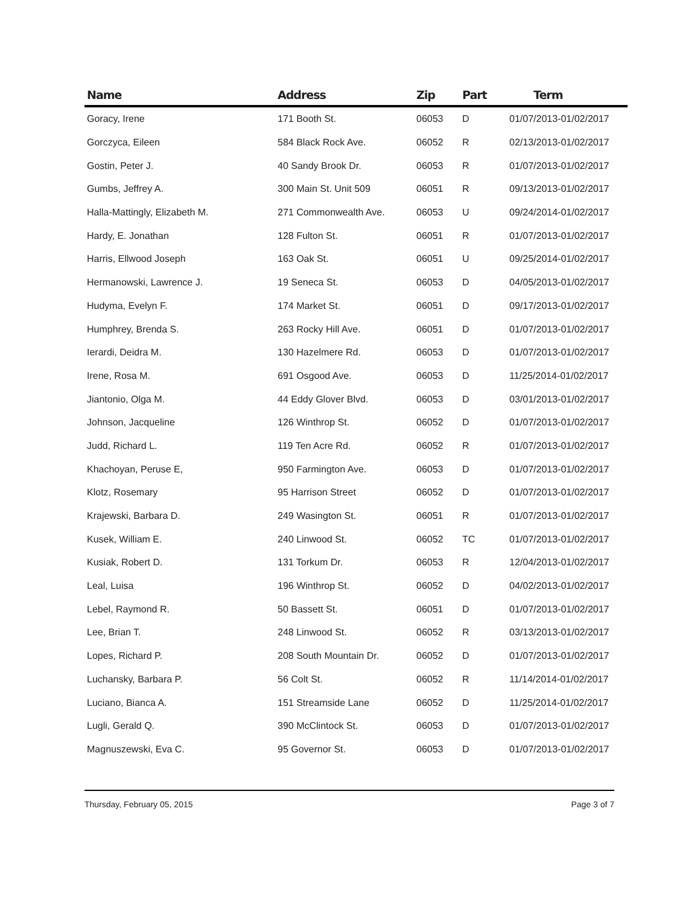| Name | Address | Zip | Part | Term |
| --- | --- | --- | --- | --- |
| Goracy, Irene | 171 Booth St. | 06053 | D | 01/07/2013-01/02/2017 |
| Gorczyca, Eileen | 584 Black Rock Ave. | 06052 | R | 02/13/2013-01/02/2017 |
| Gostin, Peter J. | 40 Sandy Brook Dr. | 06053 | R | 01/07/2013-01/02/2017 |
| Gumbs, Jeffrey A. | 300 Main St. Unit 509 | 06051 | R | 09/13/2013-01/02/2017 |
| Halla-Mattingly, Elizabeth M. | 271 Commonwealth Ave. | 06053 | U | 09/24/2014-01/02/2017 |
| Hardy, E. Jonathan | 128 Fulton St. | 06051 | R | 01/07/2013-01/02/2017 |
| Harris, Ellwood Joseph | 163 Oak St. | 06051 | U | 09/25/2014-01/02/2017 |
| Hermanowski, Lawrence J. | 19 Seneca St. | 06053 | D | 04/05/2013-01/02/2017 |
| Hudyma, Evelyn F. | 174 Market St. | 06051 | D | 09/17/2013-01/02/2017 |
| Humphrey, Brenda S. | 263 Rocky Hill Ave. | 06051 | D | 01/07/2013-01/02/2017 |
| Ierardi, Deidra M. | 130 Hazelmere Rd. | 06053 | D | 01/07/2013-01/02/2017 |
| Irene, Rosa M. | 691 Osgood Ave. | 06053 | D | 11/25/2014-01/02/2017 |
| Jiantonio, Olga M. | 44 Eddy Glover Blvd. | 06053 | D | 03/01/2013-01/02/2017 |
| Johnson, Jacqueline | 126 Winthrop St. | 06052 | D | 01/07/2013-01/02/2017 |
| Judd, Richard L. | 119 Ten Acre Rd. | 06052 | R | 01/07/2013-01/02/2017 |
| Khachoyan, Peruse E, | 950 Farmington Ave. | 06053 | D | 01/07/2013-01/02/2017 |
| Klotz, Rosemary | 95 Harrison Street | 06052 | D | 01/07/2013-01/02/2017 |
| Krajewski, Barbara D. | 249 Wasington St. | 06051 | R | 01/07/2013-01/02/2017 |
| Kusek, William E. | 240 Linwood St. | 06052 | TC | 01/07/2013-01/02/2017 |
| Kusiak, Robert D. | 131 Torkum Dr. | 06053 | R | 12/04/2013-01/02/2017 |
| Leal, Luisa | 196 Winthrop St. | 06052 | D | 04/02/2013-01/02/2017 |
| Lebel, Raymond R. | 50 Bassett St. | 06051 | D | 01/07/2013-01/02/2017 |
| Lee, Brian T. | 248 Linwood St. | 06052 | R | 03/13/2013-01/02/2017 |
| Lopes, Richard P. | 208 South Mountain Dr. | 06052 | D | 01/07/2013-01/02/2017 |
| Luchansky, Barbara P. | 56 Colt St. | 06052 | R | 11/14/2014-01/02/2017 |
| Luciano, Bianca A. | 151 Streamside Lane | 06052 | D | 11/25/2014-01/02/2017 |
| Lugli, Gerald Q. | 390 McClintock St. | 06053 | D | 01/07/2013-01/02/2017 |
| Magnuszewski, Eva C. | 95 Governor St. | 06053 | D | 01/07/2013-01/02/2017 |
Thursday, February 05, 2015 Page 3 of 7